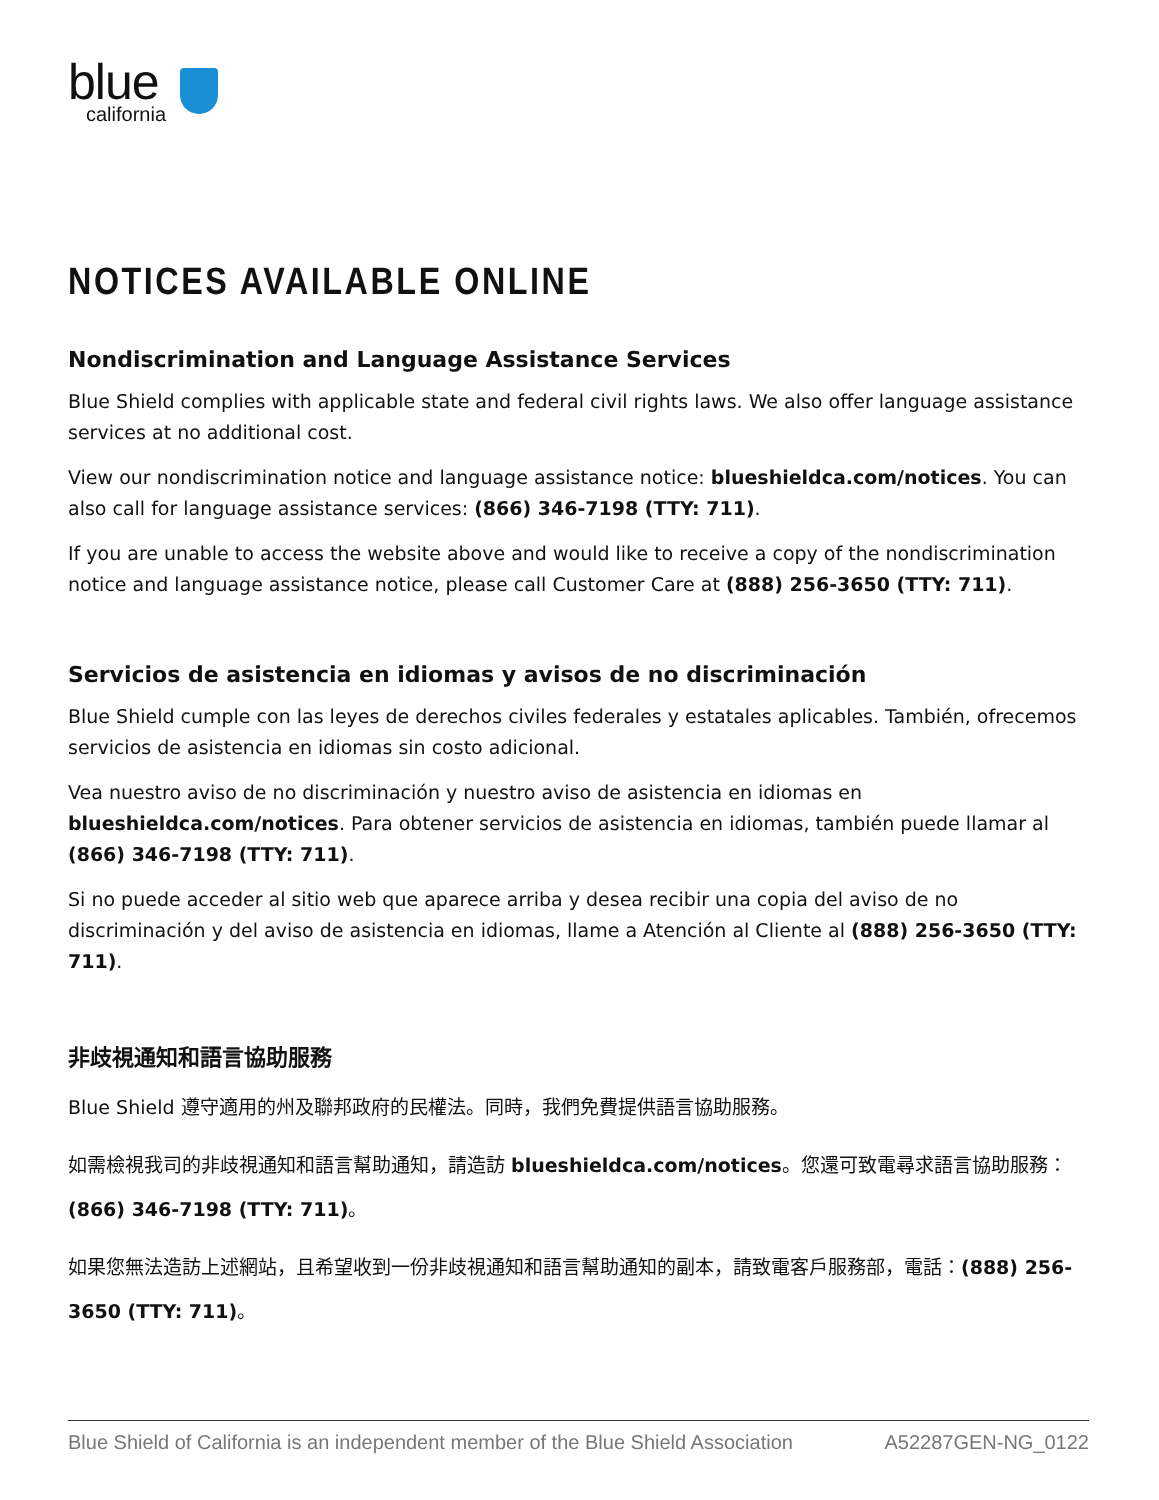blue
california
NOTICES AVAILABLE ONLINE
Nondiscrimination and Language Assistance Services
Blue Shield complies with applicable state and federal civil rights laws. We also offer language assistance services at no additional cost.
View our nondiscrimination notice and language assistance notice: blueshieldca.com/notices. You can also call for language assistance services: (866) 346-7198 (TTY: 711).
If you are unable to access the website above and would like to receive a copy of the nondiscrimination notice and language assistance notice, please call Customer Care at (888) 256-3650 (TTY: 711).
Servicios de asistencia en idiomas y avisos de no discriminación
Blue Shield cumple con las leyes de derechos civiles federales y estatales aplicables. También, ofrecemos servicios de asistencia en idiomas sin costo adicional.
Vea nuestro aviso de no discriminación y nuestro aviso de asistencia en idiomas en blueshieldca.com/notices. Para obtener servicios de asistencia en idiomas, también puede llamar al (866) 346-7198 (TTY: 711).
Si no puede acceder al sitio web que aparece arriba y desea recibir una copia del aviso de no discriminación y del aviso de asistencia en idiomas, llame a Atención al Cliente al (888) 256-3650 (TTY: 711).
非歧視通知和語言協助服務
Blue Shield 遵守適用的州及聯邦政府的民權法。同時，我們免費提供語言協助服務。
如需檢視我司的非歧視通知和語言幫助通知，請造訪 blueshieldca.com/notices。您還可致電尋求語言協助服務：(866) 346-7198 (TTY: 711)。
如果您無法造訪上述網站，且希望收到一份非歧視通知和語言幫助通知的副本，請致電客戶服務部，電話：(888) 256-3650 (TTY: 711)。
Blue Shield of California is an independent member of the Blue Shield Association A52287GEN-NG_0122